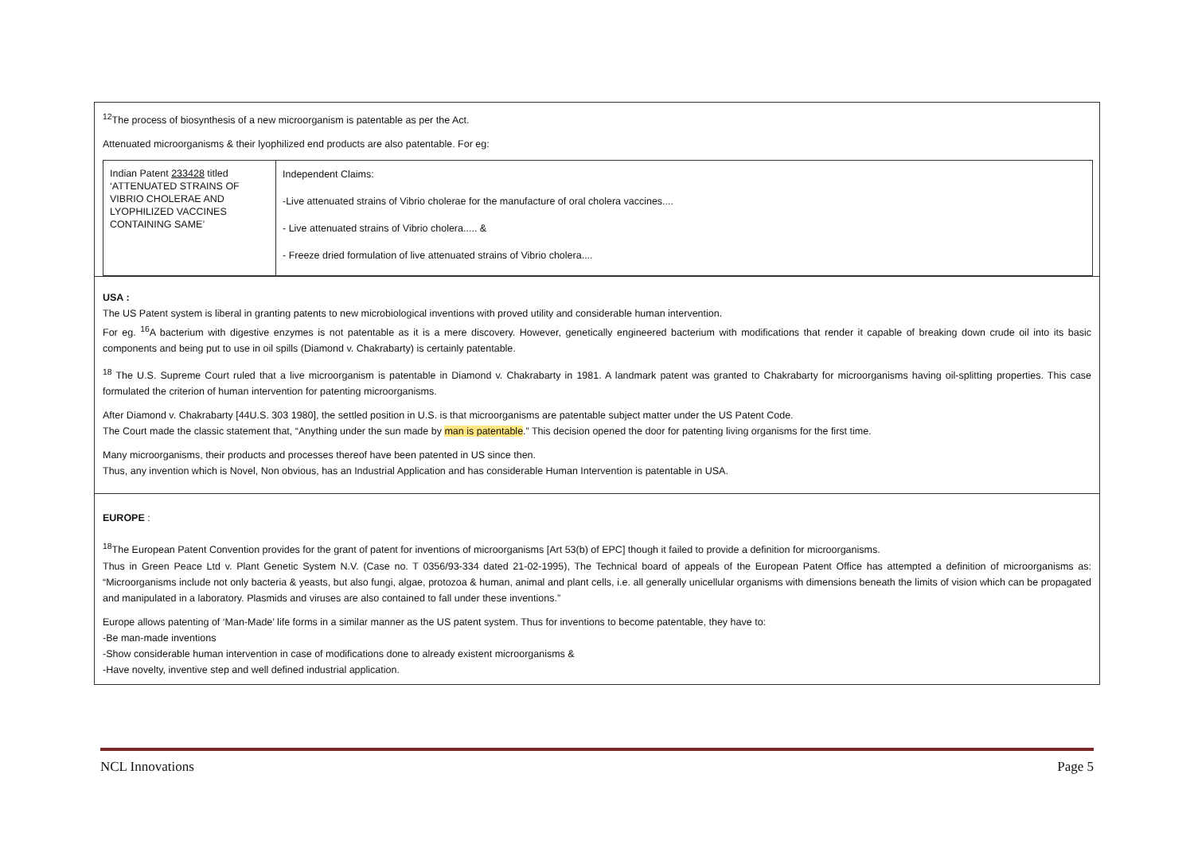<sup>12</sup> The process of biosynthesis of a new microorganism is patentable as per the Act.
Attenuated microorganisms & their lyophilized end products are also patentable. For eg:
| Indian Patent 233428 titled ‘ATTENUATED STRAINS OF VIBRIO CHOLERAE AND LYOPHILIZED VACCINES CONTAINING SAME’ | Independent Claims: -Live attenuated strains of Vibrio cholerae for the manufacture of oral cholera vaccines.... - Live attenuated strains of Vibrio cholera..... & - Freeze dried formulation of live attenuated strains of Vibrio cholera.... |
USA :
The US Patent system is liberal in granting patents to new microbiological inventions with proved utility and considerable human intervention.
For eg. <sup>16</sup>A bacterium with digestive enzymes is not patentable as it is a mere discovery. However, genetically engineered bacterium with modifications that render it capable of breaking down crude oil into its basic components and being put to use in oil spills (Diamond v. Chakrabarty) is certainly patentable.
<sup>18</sup> The U.S. Supreme Court ruled that a live microorganism is patentable in Diamond v. Chakrabarty in 1981. A landmark patent was granted to Chakrabarty for microorganisms having oil-splitting properties. This case formulated the criterion of human intervention for patenting microorganisms.
After Diamond v. Chakrabarty [44U.S. 303 1980], the settled position in U.S. is that microorganisms are patentable subject matter under the US Patent Code.
The Court made the classic statement that, “Anything under the sun made by man is patentable.” This decision opened the door for patenting living organisms for the first time.
Many microorganisms, their products and processes thereof have been patented in US since then.
Thus, any invention which is Novel, Non obvious, has an Industrial Application and has considerable Human Intervention is patentable in USA.
EUROPE :
<sup>18</sup> The European Patent Convention provides for the grant of patent for inventions of microorganisms [Art 53(b) of EPC] though it failed to provide a definition for microorganisms.
Thus in Green Peace Ltd v. Plant Genetic System N.V. (Case no. T 0356/93-334 dated 21-02-1995), The Technical board of appeals of the European Patent Office has attempted a definition of microorganisms as: “Microorganisms include not only bacteria & yeasts, but also fungi, algae, protozoa & human, animal and plant cells, i.e. all generally unicellular organisms with dimensions beneath the limits of vision which can be propagated and manipulated in a laboratory. Plasmids and viruses are also contained to fall under these inventions.”
Europe allows patenting of ‘Man-Made’ life forms in a similar manner as the US patent system. Thus for inventions to become patentable, they have to:
-Be man-made inventions
-Show considerable human intervention in case of modifications done to already existent microorganisms &
-Have novelty, inventive step and well defined industrial application.
NCL Innovations Page 5